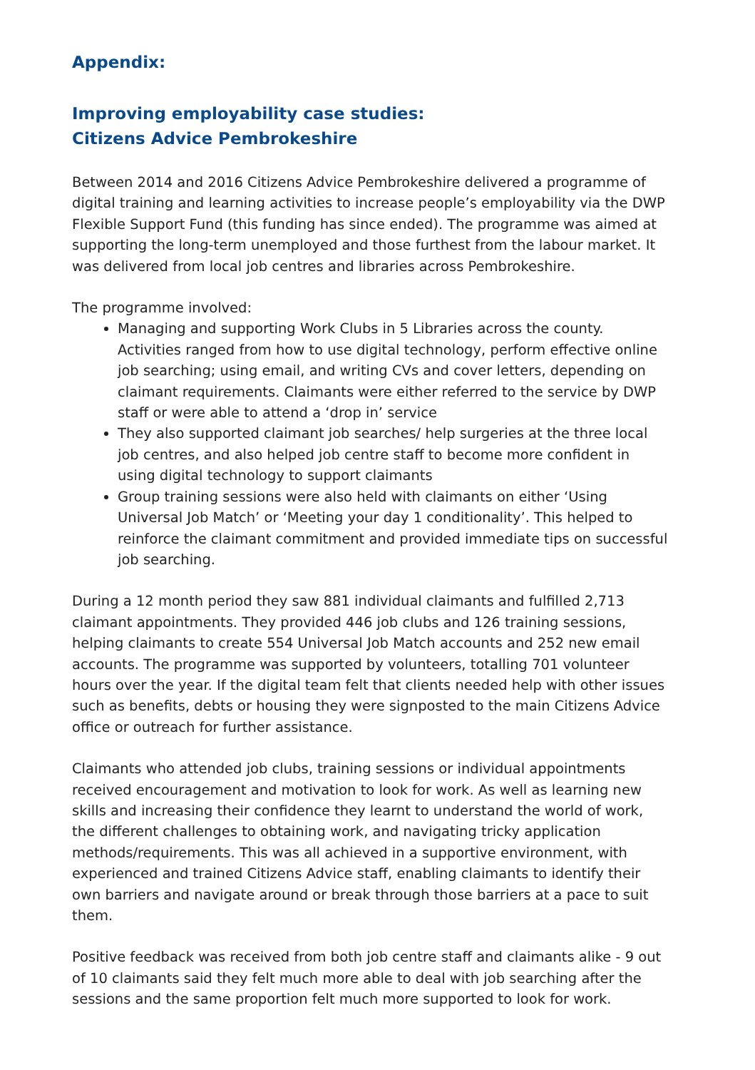Appendix:
Improving employability case studies:
Citizens Advice Pembrokeshire
Between 2014 and 2016 Citizens Advice Pembrokeshire delivered a programme of digital training and learning activities to increase people’s employability via the DWP Flexible Support Fund (this funding has since ended). The programme was aimed at supporting the long-term unemployed and those furthest from the labour market. It was delivered from local job centres and libraries across Pembrokeshire.
The programme involved:
Managing and supporting Work Clubs in 5 Libraries across the county. Activities ranged from how to use digital technology, perform effective online job searching; using email, and writing CVs and cover letters, depending on claimant requirements. Claimants were either referred to the service by DWP staff or were able to attend a ‘drop in’ service
They also supported claimant job searches/ help surgeries at the three local job centres, and also helped job centre staff to become more confident in using digital technology to support claimants
Group training sessions were also held with claimants on either ‘Using Universal Job Match’ or ‘Meeting your day 1 conditionality’. This helped to reinforce the claimant commitment and provided immediate tips on successful job searching.
During a 12 month period they saw 881 individual claimants and fulfilled 2,713 claimant appointments. They provided 446 job clubs and 126 training sessions, helping claimants to create 554 Universal Job Match accounts and 252 new email accounts. The programme was supported by volunteers, totalling 701 volunteer hours over the year. If the digital team felt that clients needed help with other issues such as benefits, debts or housing they were signposted to the main Citizens Advice office or outreach for further assistance.
Claimants who attended job clubs, training sessions or individual appointments received encouragement and motivation to look for work. As well as learning new skills and increasing their confidence they learnt to understand the world of work, the different challenges to obtaining work, and navigating tricky application methods/requirements. This was all achieved in a supportive environment, with experienced and trained Citizens Advice staff, enabling claimants to identify their own barriers and navigate around or break through those barriers at a pace to suit them.
Positive feedback was received from both job centre staff and claimants alike - 9 out of 10 claimants said they felt much more able to deal with job searching after the sessions and the same proportion felt much more supported to look for work.